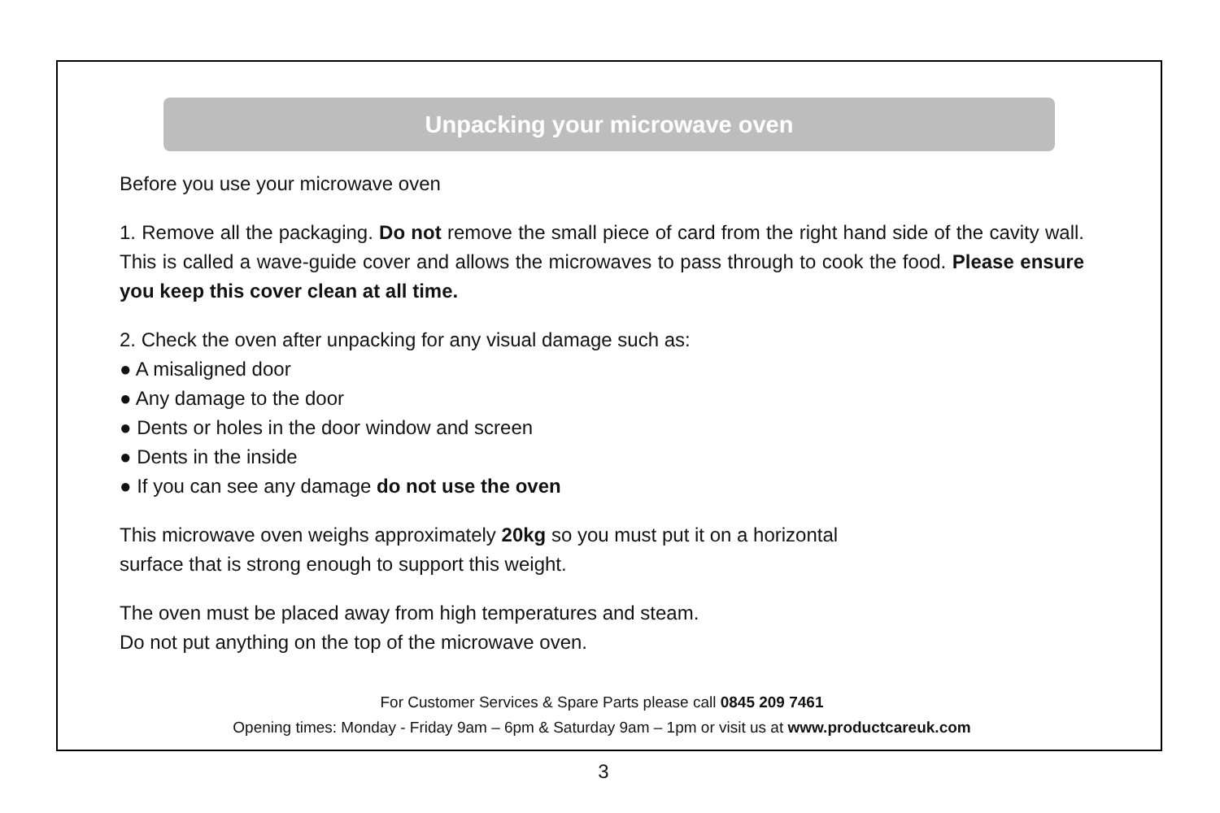Unpacking your microwave oven
Before you use your microwave oven
1. Remove all the packaging. Do not remove the small piece of card from the right hand side of the cavity wall. This is called a wave-guide cover and allows the microwaves to pass through to cook the food. Please ensure you keep this cover clean at all time.
2. Check the oven after unpacking for any visual damage such as:
● A misaligned door
● Any damage to the door
● Dents or holes in the door window and screen
● Dents in the inside
● If you can see any damage do not use the oven
This microwave oven weighs approximately 20kg so you must put it on a horizontal
surface that is strong enough to support this weight.
The oven must be placed away from high temperatures and steam.
Do not put anything on the top of the microwave oven.
For Customer Services & Spare Parts please call 0845 209 7461
Opening times: Monday - Friday 9am – 6pm & Saturday 9am – 1pm or visit us at www.productcareuk.com
3